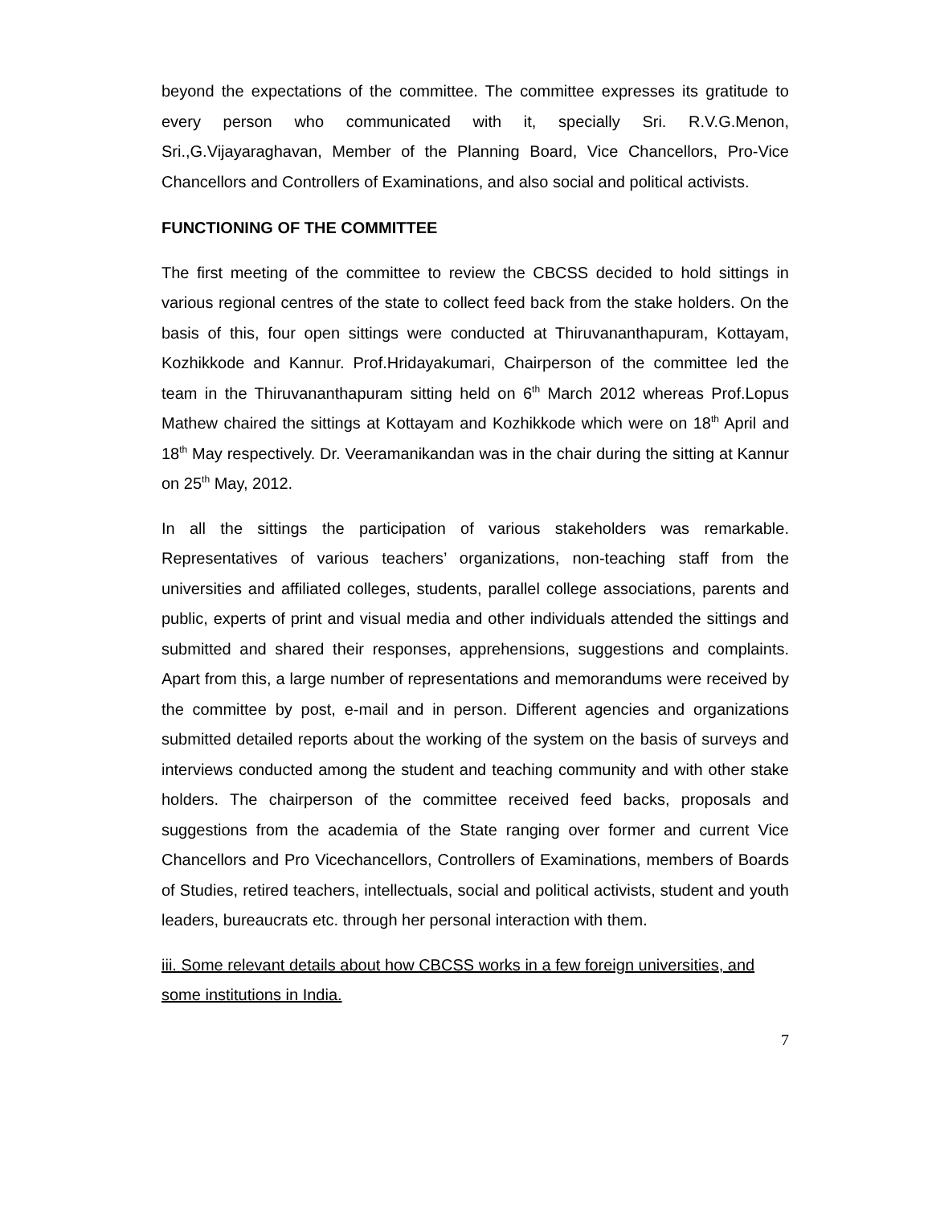beyond the expectations of the committee. The committee expresses its gratitude to every person who communicated with it, specially Sri. R.V.G.Menon, Sri.,G.Vijayaraghavan, Member of the Planning Board, Vice Chancellors, Pro-Vice Chancellors and Controllers of Examinations, and also social and political activists.
FUNCTIONING OF THE COMMITTEE
The first meeting of the committee to review the CBCSS decided to hold sittings in various regional centres of the state to collect feed back from the stake holders. On the basis of this, four open sittings were conducted at Thiruvananthapuram, Kottayam, Kozhikkode and Kannur. Prof.Hridayakumari, Chairperson of the committee led the team in the Thiruvananthapuram sitting held on 6<sup>th</sup> March 2012 whereas Prof.Lopus Mathew chaired the sittings at Kottayam and Kozhikkode which were on 18<sup>th</sup> April and 18<sup>th</sup> May respectively. Dr. Veeramanikandan was in the chair during the sitting at Kannur on 25<sup>th</sup> May, 2012.
In all the sittings the participation of various stakeholders was remarkable. Representatives of various teachers’ organizations, non-teaching staff from the universities and affiliated colleges, students, parallel college associations, parents and public, experts of print and visual media and other individuals attended the sittings and submitted and shared their responses, apprehensions, suggestions and complaints. Apart from this, a large number of representations and memorandums were received by the committee by post, e-mail and in person. Different agencies and organizations submitted detailed reports about the working of the system on the basis of surveys and interviews conducted among the student and teaching community and with other stake holders. The chairperson of the committee received feed backs, proposals and suggestions from the academia of the State ranging over former and current Vice Chancellors and Pro Vicechancellors, Controllers of Examinations, members of Boards of Studies, retired teachers, intellectuals, social and political activists, student and youth leaders, bureaucrats etc. through her personal interaction with them.
iii. Some relevant details about how CBCSS works in a few foreign universities, and some institutions in India.
7